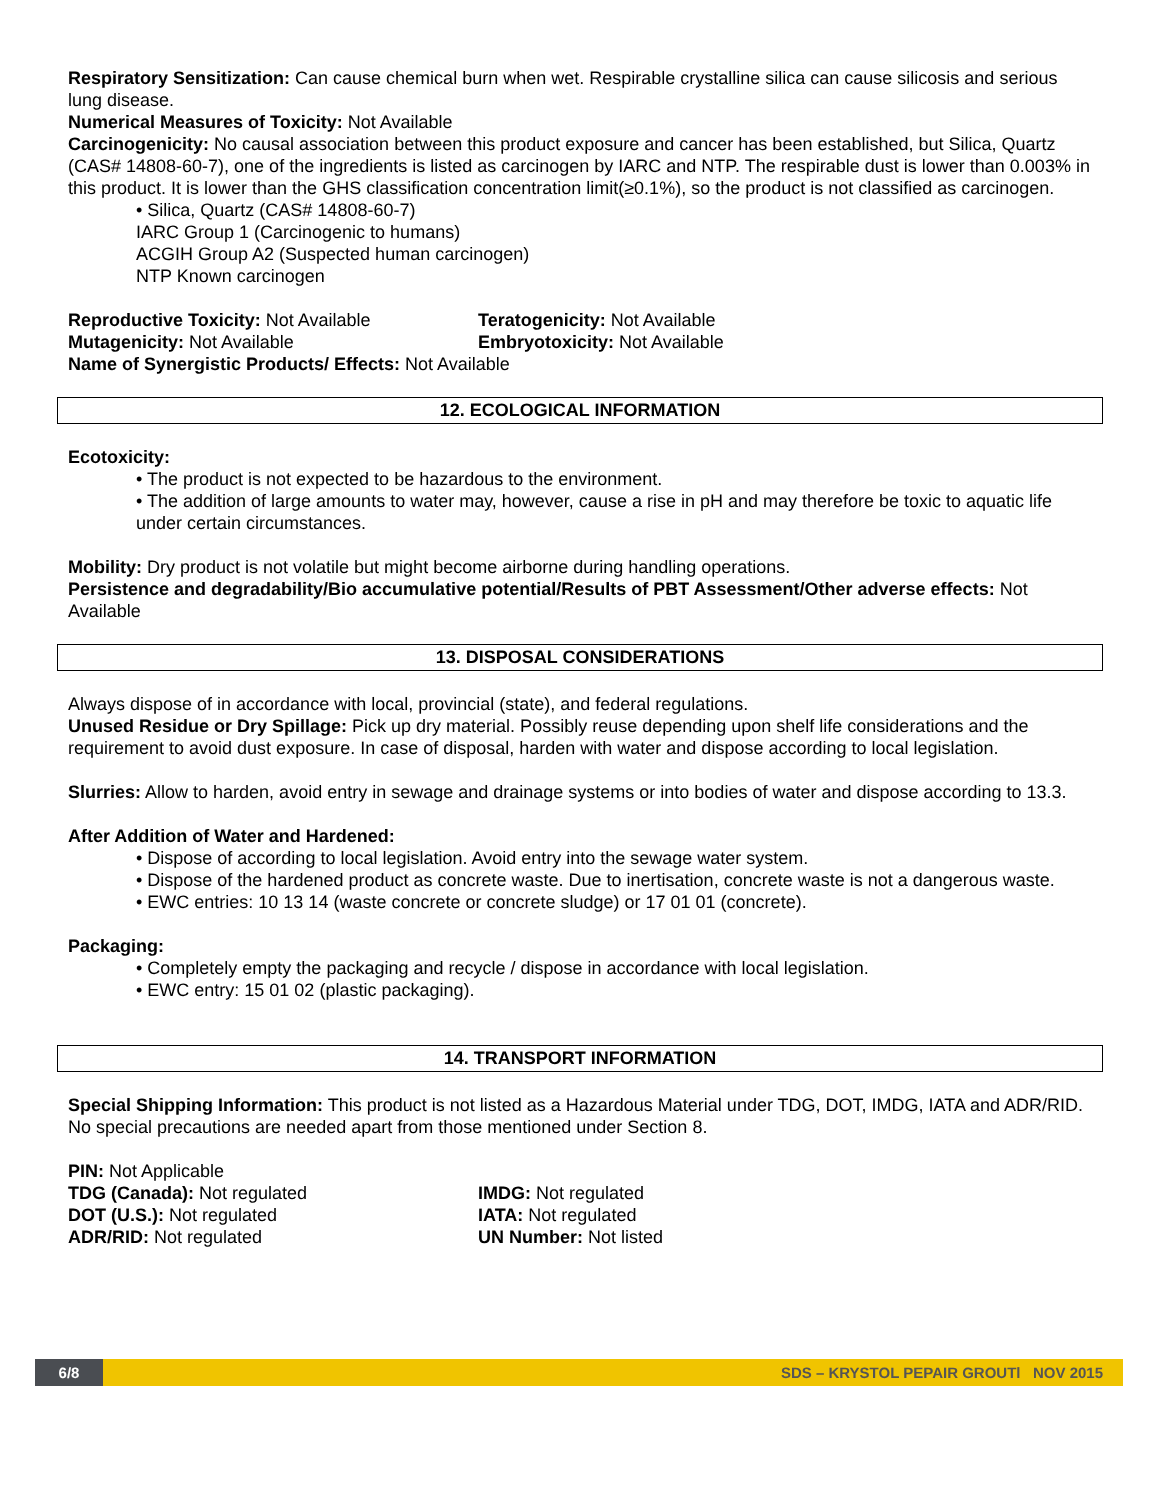Respiratory Sensitization: Can cause chemical burn when wet. Respirable crystalline silica can cause silicosis and serious lung disease.
Numerical Measures of Toxicity: Not Available
Carcinogenicity: No causal association between this product exposure and cancer has been established, but Silica, Quartz (CAS# 14808-60-7), one of the ingredients is listed as carcinogen by IARC and NTP. The respirable dust is lower than 0.003% in this product. It is lower than the GHS classification concentration limit(≥0.1%), so the product is not classified as carcinogen.
• Silica, Quartz (CAS# 14808-60-7)
IARC Group 1 (Carcinogenic to humans)
ACGIH Group A2 (Suspected human carcinogen)
NTP Known carcinogen
Reproductive Toxicity: Not Available Teratogenicity: Not Available
Mutagenicity: Not Available Embryotoxicity: Not Available
Name of Synergistic Products/ Effects: Not Available
12. ECOLOGICAL INFORMATION
Ecotoxicity:
• The product is not expected to be hazardous to the environment.
• The addition of large amounts to water may, however, cause a rise in pH and may therefore be toxic to aquatic life under certain circumstances.
Mobility: Dry product is not volatile but might become airborne during handling operations.
Persistence and degradability/Bio accumulative potential/Results of PBT Assessment/Other adverse effects: Not Available
13. DISPOSAL CONSIDERATIONS
Always dispose of in accordance with local, provincial (state), and federal regulations.
Unused Residue or Dry Spillage: Pick up dry material. Possibly reuse depending upon shelf life considerations and the requirement to avoid dust exposure. In case of disposal, harden with water and dispose according to local legislation.
Slurries: Allow to harden, avoid entry in sewage and drainage systems or into bodies of water and dispose according to 13.3.
After Addition of Water and Hardened:
• Dispose of according to local legislation. Avoid entry into the sewage water system.
• Dispose of the hardened product as concrete waste. Due to inertisation, concrete waste is not a dangerous waste.
• EWC entries: 10 13 14 (waste concrete or concrete sludge) or 17 01 01 (concrete).
Packaging:
• Completely empty the packaging and recycle / dispose in accordance with local legislation.
• EWC entry: 15 01 02 (plastic packaging).
14. TRANSPORT INFORMATION
Special Shipping Information: This product is not listed as a Hazardous Material under TDG, DOT, IMDG, IATA and ADR/RID. No special precautions are needed apart from those mentioned under Section 8.
PIN: Not Applicable
TDG (Canada): Not regulated IMDG: Not regulated
DOT (U.S.): Not regulated IATA: Not regulated
ADR/RID: Not regulated UN Number: Not listed
6/8 SDS – KRYSTOL PEPAIR GROUTl NOV 2015